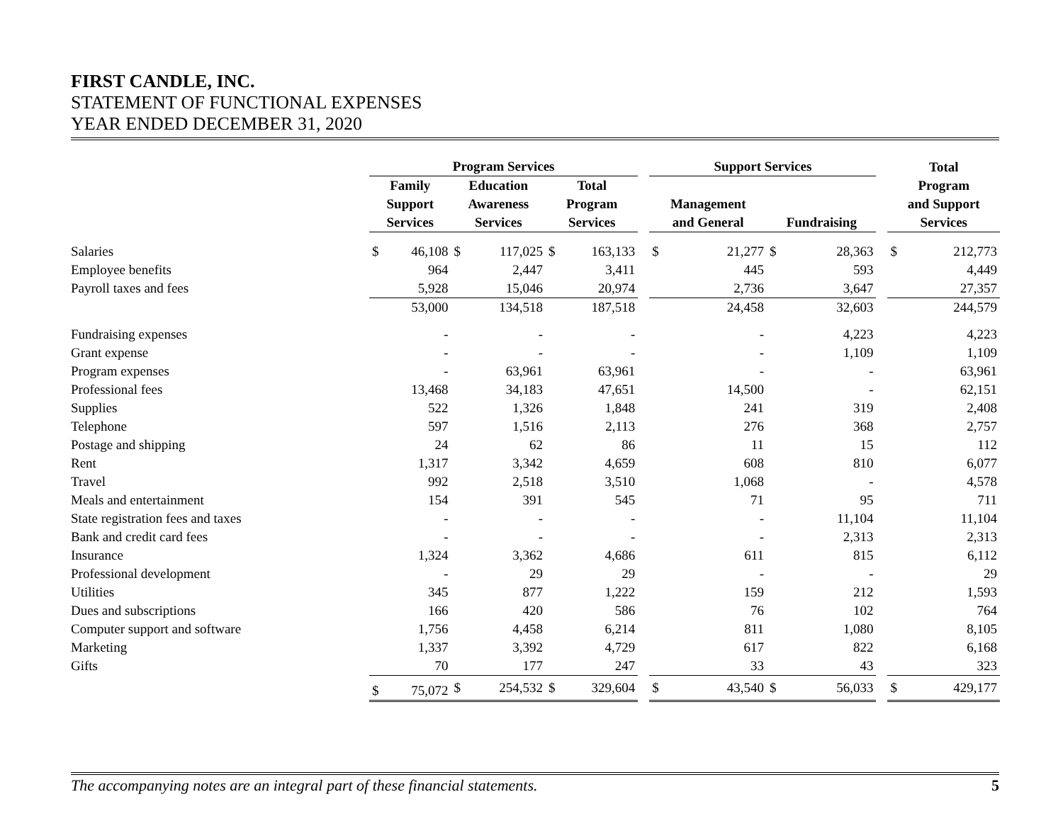FIRST CANDLE, INC.
STATEMENT OF FUNCTIONAL EXPENSES
YEAR ENDED DECEMBER 31, 2020
| | Program Services | | | | | | | Support Services | | | | | Total | |
| --- | --- | --- | --- | --- | --- | --- | --- | --- | --- | --- | --- | --- | --- | --- |
| | Family Support Services | | Education Awareness Services | | Total Program Services | | | Management and General | | Fundraising | | | Program and Support Services | |
| Salaries | $ | 46,108 | $ | 117,025 | $ | 163,133 | | $ | 21,277 | $ | 28,363 | | $ | 212,773 |
| Employee benefits | | 964 | | 2,447 | | 3,411 | | | 445 | | 593 | | | 4,449 |
| Payroll taxes and fees | | 5,928 | | 15,046 | | 20,974 | | | 2,736 | | 3,647 | | | 27,357 |
| | | 53,000 | | 134,518 | | 187,518 | | | 24,458 | | 32,603 | | | 244,579 |
| Fundraising expenses | | - | | - | | - | | | - | | 4,223 | | | 4,223 |
| Grant expense | | - | | - | | - | | | - | | 1,109 | | | 1,109 |
| Program expenses | | - | | 63,961 | | 63,961 | | | - | | - | | | 63,961 |
| Professional fees | | 13,468 | | 34,183 | | 47,651 | | | 14,500 | | - | | | 62,151 |
| Supplies | | 522 | | 1,326 | | 1,848 | | | 241 | | 319 | | | 2,408 |
| Telephone | | 597 | | 1,516 | | 2,113 | | | 276 | | 368 | | | 2,757 |
| Postage and shipping | | 24 | | 62 | | 86 | | | 11 | | 15 | | | 112 |
| Rent | | 1,317 | | 3,342 | | 4,659 | | | 608 | | 810 | | | 6,077 |
| Travel | | 992 | | 2,518 | | 3,510 | | | 1,068 | | - | | | 4,578 |
| Meals and entertainment | | 154 | | 391 | | 545 | | | 71 | | 95 | | | 711 |
| State registration fees and taxes | | - | | - | | - | | | - | | 11,104 | | | 11,104 |
| Bank and credit card fees | | - | | - | | - | | | - | | 2,313 | | | 2,313 |
| Insurance | | 1,324 | | 3,362 | | 4,686 | | | 611 | | 815 | | | 6,112 |
| Professional development | | - | | 29 | | 29 | | | - | | - | | | 29 |
| Utilities | | 345 | | 877 | | 1,222 | | | 159 | | 212 | | | 1,593 |
| Dues and subscriptions | | 166 | | 420 | | 586 | | | 76 | | 102 | | | 764 |
| Computer support and software | | 1,756 | | 4,458 | | 6,214 | | | 811 | | 1,080 | | | 8,105 |
| Marketing | | 1,337 | | 3,392 | | 4,729 | | | 617 | | 822 | | | 6,168 |
| Gifts | | 70 | | 177 | | 247 | | | 33 | | 43 | | | 323 |
| | $ | 75,072 | $ | 254,532 | $ | 329,604 | | $ | 43,540 | $ | 56,033 | | $ | 429,177 |
The accompanying notes are an integral part of these financial statements. 5